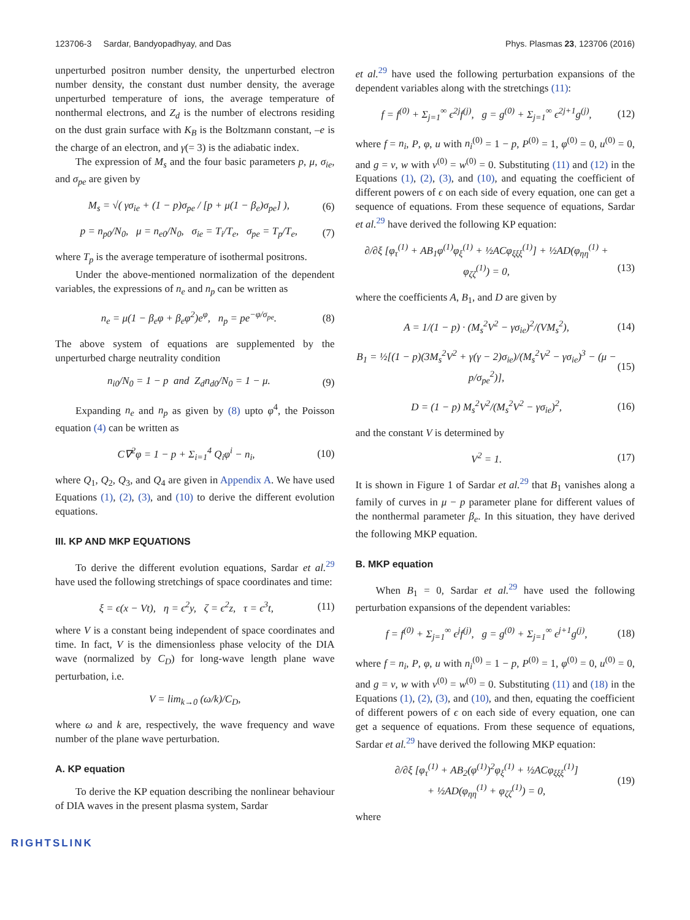123706-3 Sardar, Bandyopadhyay, and Das Phys. Plasmas 23, 123706 (2016)
unperturbed positron number density, the unperturbed electron number density, the constant dust number density, the average unperturbed temperature of ions, the average temperature of nonthermal electrons, and Z<sub>d</sub> is the number of electrons residing on the dust grain surface with K<sub>B</sub> is the Boltzmann constant, –e is the charge of an electron, and γ(= 3) is the adiabatic index.
The expression of M<sub>s</sub> and the four basic parameters p, μ, σ<sub>ie</sub>, and σ<sub>pe</sub> are given by
M<sub>s</sub> = √( γσ<sub>ie</sub> + (1 − p)σ<sub>pe</sub> / [p + μ(1 − β<sub>e</sub>)σ<sub>pe</sub>] ), (6)
p = n<sub>p0</sub>/N<sub>0</sub>, μ = n<sub>e0</sub>/N<sub>0</sub>, σ<sub>ie</sub> = T<sub>i</sub>/T<sub>e</sub>, σ<sub>pe</sub> = T<sub>p</sub>/T<sub>e</sub>, (7)
where T<sub>p</sub> is the average temperature of isothermal positrons.
Under the above-mentioned normalization of the dependent variables, the expressions of n<sub>e</sub> and n<sub>p</sub> can be written as
n<sub>e</sub> = μ(1 − β<sub>e</sub>φ + β<sub>e</sub>φ<sup>2</sup>)e<sup>φ</sup>, n<sub>p</sub> = pe<sup>−φ/σ<sub>pe</sub></sup>. (8)
The above system of equations are supplemented by the unperturbed charge neutrality condition
n<sub>i0</sub>/N<sub>0</sub> = 1 − p and Z<sub>d</sub>n<sub>d0</sub>/N<sub>0</sub> = 1 − μ. (9)
Expanding n<sub>e</sub> and n<sub>p</sub> as given by (8) upto φ<sup>4</sup>, the Poisson equation (4) can be written as
C∇<sup>2</sup>φ = 1 − p + Σ<sub>i=1</sub><sup>4</sup> Q<sub>i</sub>φ<sup>i</sup> − n<sub>i</sub>, (10)
where Q<sub>1</sub>, Q<sub>2</sub>, Q<sub>3</sub>, and Q<sub>4</sub> are given in Appendix A. We have used Equations (1), (2), (3), and (10) to derive the different evolution equations.
III. KP AND MKP EQUATIONS
To derive the different evolution equations, Sardar et al.<sup>29</sup> have used the following stretchings of space coordinates and time:
ξ = ϵ(x − Vt), η = ϵ<sup>2</sup>y, ζ = ϵ<sup>2</sup>z, τ = ϵ<sup>3</sup>t, (11)
where V is a constant being independent of space coordinates and time. In fact, V is the dimensionless phase velocity of the DIA wave (normalized by C<sub>D</sub>) for long-wave length plane wave perturbation, i.e.
V = lim<sub>k→0</sub> (ω/k)/C<sub>D</sub>,
where ω and k are, respectively, the wave frequency and wave number of the plane wave perturbation.
A. KP equation
To derive the KP equation describing the nonlinear behaviour of DIA waves in the present plasma system, Sardar
et al.<sup>29</sup> have used the following perturbation expansions of the dependent variables along with the stretchings (11):
f = f<sup>(0)</sup> + Σ<sub>j=1</sub><sup>∞</sup> ϵ<sup>2j</sup>f<sup>(j)</sup>, g = g<sup>(0)</sup> + Σ<sub>j=1</sub><sup>∞</sup> ϵ<sup>2j+1</sup>g<sup>(j)</sup>, (12)
where f = n<sub>i</sub>, P, φ, u with n<sub>i</sub><sup>(0)</sup> = 1 − p, P<sup>(0)</sup> = 1, φ<sup>(0)</sup> = 0, u<sup>(0)</sup> = 0, and g = v, w with v<sup>(0)</sup> = w<sup>(0)</sup> = 0. Substituting (11) and (12) in the Equations (1), (2), (3), and (10), and equating the coefficient of different powers of ϵ on each side of every equation, one can get a sequence of equations. From these sequence of equations, Sardar et al.<sup>29</sup> have derived the following KP equation:
∂/∂ξ [φ<sub>τ</sub><sup>(1)</sup> + AB<sub>1</sub>φ<sup>(1)</sup>φ<sub>ξ</sub><sup>(1)</sup> + ½ACφ<sub>ξξξ</sub><sup>(1)</sup>] + ½AD(φ<sub>ηη</sub><sup>(1)</sup> + φ<sub>ζζ</sub><sup>(1)</sup>) = 0,
(13)
where the coefficients A, B<sub>1</sub>, and D are given by
A = 1/(1 − p) · (M<sub>s</sub><sup>2</sup>V<sup>2</sup> − γσ<sub>ie</sub>)<sup>2</sup>/(VM<sub>s</sub><sup>2</sup>), (14)
B<sub>1</sub> = ½[(1 − p)(3M<sub>s</sub><sup>2</sup>V<sup>2</sup> + γ(γ − 2)σ<sub>ie</sub>)/(M<sub>s</sub><sup>2</sup>V<sup>2</sup> − γσ<sub>ie</sub>)<sup>3</sup> − (μ − p/σ<sub>pe</sub><sup>2</sup>)], (15)
D = (1 − p) M<sub>s</sub><sup>2</sup>V<sup>2</sup>/(M<sub>s</sub><sup>2</sup>V<sup>2</sup> − γσ<sub>ie</sub>)<sup>2</sup>, (16)
and the constant V is determined by
V<sup>2</sup> = 1. (17)
It is shown in Figure 1 of Sardar et al.<sup>29</sup> that B<sub>1</sub> vanishes along a family of curves in μ − p parameter plane for different values of the nonthermal parameter β<sub>e</sub>. In this situation, they have derived the following MKP equation.
B. MKP equation
When B<sub>1</sub> = 0, Sardar et al.<sup>29</sup> have used the following perturbation expansions of the dependent variables:
f = f<sup>(0)</sup> + Σ<sub>j=1</sub><sup>∞</sup> ϵ<sup>j</sup>f<sup>(j)</sup>, g = g<sup>(0)</sup> + Σ<sub>j=1</sub><sup>∞</sup> ϵ<sup>j+1</sup>g<sup>(j)</sup>, (18)
where f = n<sub>i</sub>, P, φ, u with n<sub>i</sub><sup>(0)</sup> = 1 − p, P<sup>(0)</sup> = 1, φ<sup>(0)</sup> = 0, u<sup>(0)</sup> = 0, and g = v, w with v<sup>(0)</sup> = w<sup>(0)</sup> = 0. Substituting (11) and (18) in the Equations (1), (2), (3), and (10), and then, equating the coefficient of different powers of ϵ on each side of every equation, one can get a sequence of equations. From these sequence of equations, Sardar et al.<sup>29</sup> have derived the following MKP equation:
∂/∂ξ [φ<sub>τ</sub><sup>(1)</sup> + AB<sub>2</sub>(φ<sup>(1)</sup>)<sup>2</sup>φ<sub>ξ</sub><sup>(1)</sup> + ½ACφ<sub>ξξξ</sub><sup>(1)</sup>]
+ ½AD(φ<sub>ηη</sub><sup>(1)</sup> + φ<sub>ζζ</sub><sup>(1)</sup>) = 0, (19)
where
RIGHTSLINK